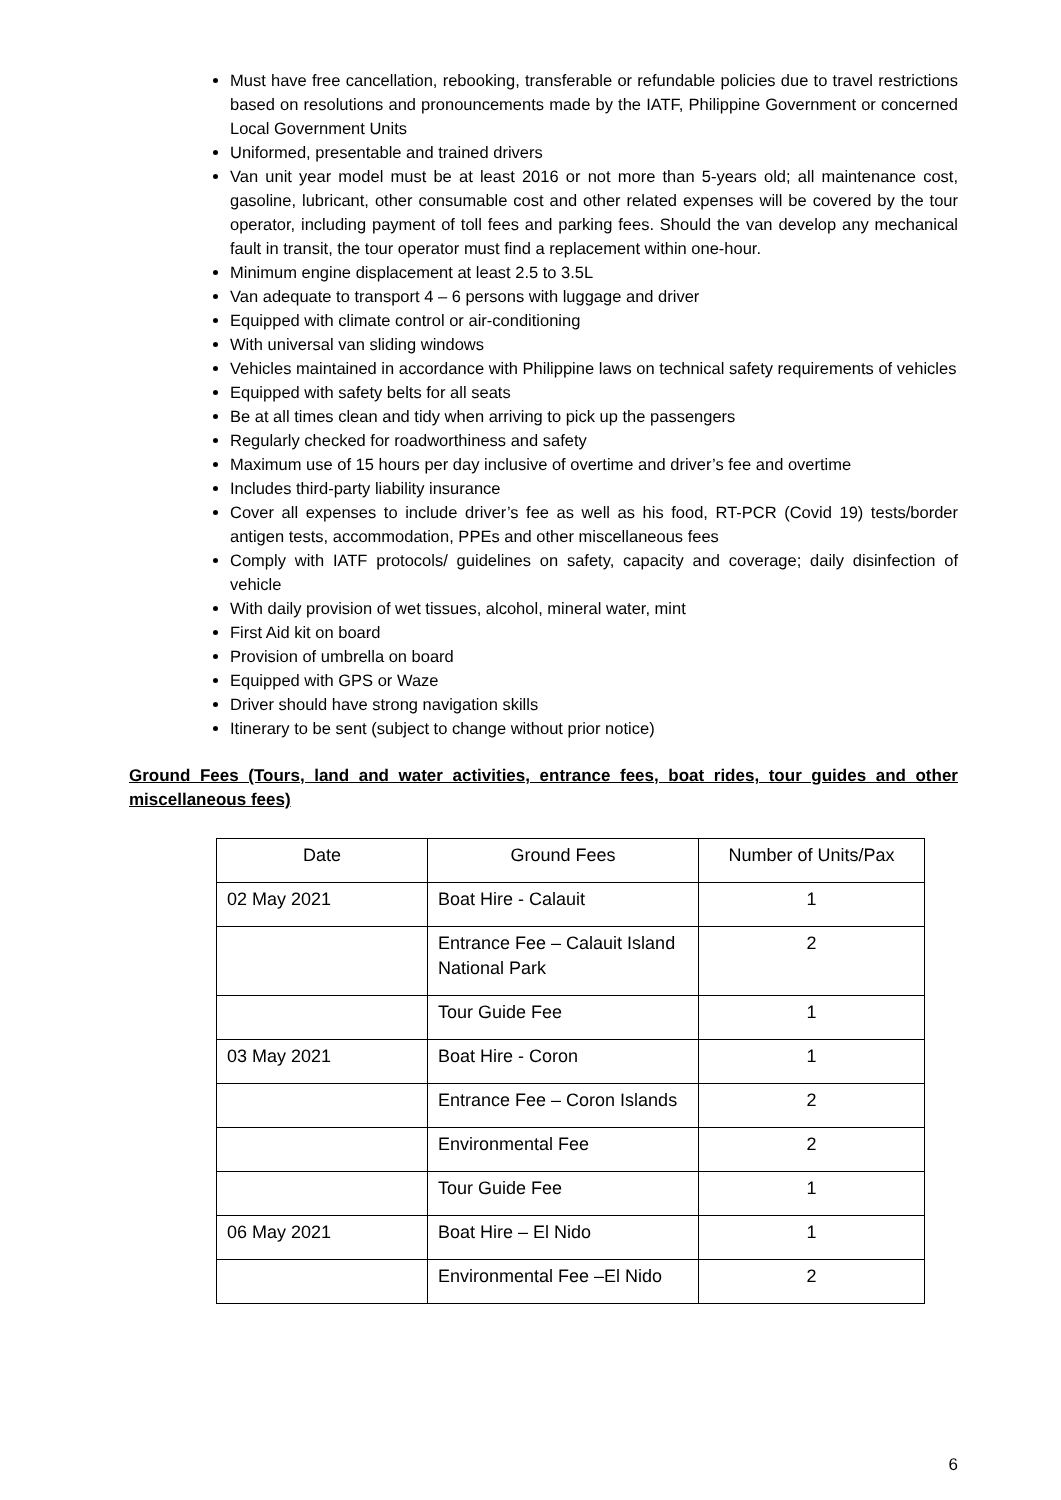Must have free cancellation, rebooking, transferable or refundable policies due to travel restrictions based on resolutions and pronouncements made by the IATF, Philippine Government or concerned Local Government Units
Uniformed, presentable and trained drivers
Van unit year model must be at least 2016 or not more than 5-years old; all maintenance cost, gasoline, lubricant, other consumable cost and other related expenses will be covered by the tour operator, including payment of toll fees and parking fees. Should the van develop any mechanical fault in transit, the tour operator must find a replacement within one-hour.
Minimum engine displacement at least 2.5 to 3.5L
Van adequate to transport 4 – 6 persons with luggage and driver
Equipped with climate control or air-conditioning
With universal van sliding windows
Vehicles maintained in accordance with Philippine laws on technical safety requirements of vehicles
Equipped with safety belts for all seats
Be at all times clean and tidy when arriving to pick up the passengers
Regularly checked for roadworthiness and safety
Maximum use of 15 hours per day inclusive of overtime and driver’s fee and overtime
Includes third-party liability insurance
Cover all expenses to include driver’s fee as well as his food, RT-PCR (Covid 19) tests/border antigen tests, accommodation, PPEs and other miscellaneous fees
Comply with IATF protocols/ guidelines on safety, capacity and coverage; daily disinfection of vehicle
With daily provision of wet tissues, alcohol, mineral water, mint
First Aid kit on board
Provision of umbrella on board
Equipped with GPS or Waze
Driver should have strong navigation skills
Itinerary to be sent (subject to change without prior notice)
Ground Fees (Tours, land and water activities, entrance fees, boat rides, tour guides and other miscellaneous fees)
| Date | Ground Fees | Number of Units/Pax |
| 02 May 2021 | Boat Hire - Calauit | 1 |
| | Entrance Fee – Calauit Island National Park | 2 |
| | Tour Guide Fee | 1 |
| 03 May 2021 | Boat Hire - Coron | 1 |
| | Entrance Fee – Coron Islands | 2 |
| | Environmental Fee | 2 |
| | Tour Guide Fee | 1 |
| 06 May 2021 | Boat Hire – El Nido | 1 |
| | Environmental Fee –El Nido | 2 |
6